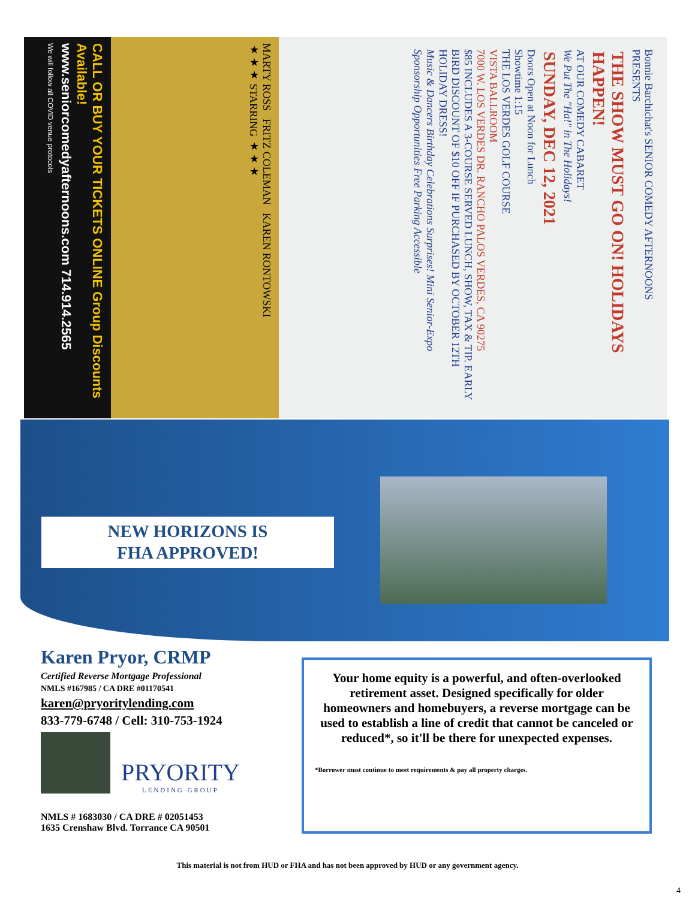CALL OR BUY YOUR TICKETS ONLINE Group Discounts Available!
www.seniorcomedyafternoons.com 714.914.2565
We will follow all COVID venue protocols
MARTY ROSS FRITZ COLEMAN KAREN RONTOWSKI
★★★ STARRING ★★★
Bonnie Barchichat's SENIOR COMEDY AFTERNOONS
PRESENTS
THE SHOW MUST GO ON! HOLIDAYS HAPPEN!
AT OUR COMEDY CABARET
We Put The "Ha!" in The Holidays!
SUNDAY, DEC 12, 2021
Doors Open at Noon for Lunch
Showtime 1:15
THE LOS VERDES GOLF COURSE
VISTA BALLROOM
7000 W. LOS VERDES DR. RANCHO PALOS VERDES, CA 90275
$85 INCLUDES A 3-COURSE SERVED LUNCH, SHOW, TAX & TIP. EARLY BIRD DISCOUNT OF $10 OFF IF PURCHASED BY OCTOBER 12TH
HOLIDAY DRESS!
Music & Dancers Birthday Celebrations Surprises! Mini Senior-Expo Sponsorship Opportunities Free Parking Accessible
NEW HORIZONS IS
FHA APPROVED!
Karen Pryor, CRMP
Certified Reverse Mortgage Professional
NMLS #167985 / CA DRE #01170541
karen@pryoritylending.com
833-779-6748 / Cell: 310-753-1924
PRYORITY
LENDING GROUP
NMLS # 1683030 / CA DRE # 02051453
1635 Crenshaw Blvd. Torrance CA 90501
Your home equity is a powerful, and often-overlooked retirement asset. Designed specifically for older homeowners and homebuyers, a reverse mortgage can be used to establish a line of credit that cannot be canceled or reduced*, so it'll be there for unexpected expenses.
*Borrower must continue to meet requirements & pay all property charges.
This material is not from HUD or FHA and has not been approved by HUD or any government agency.
4